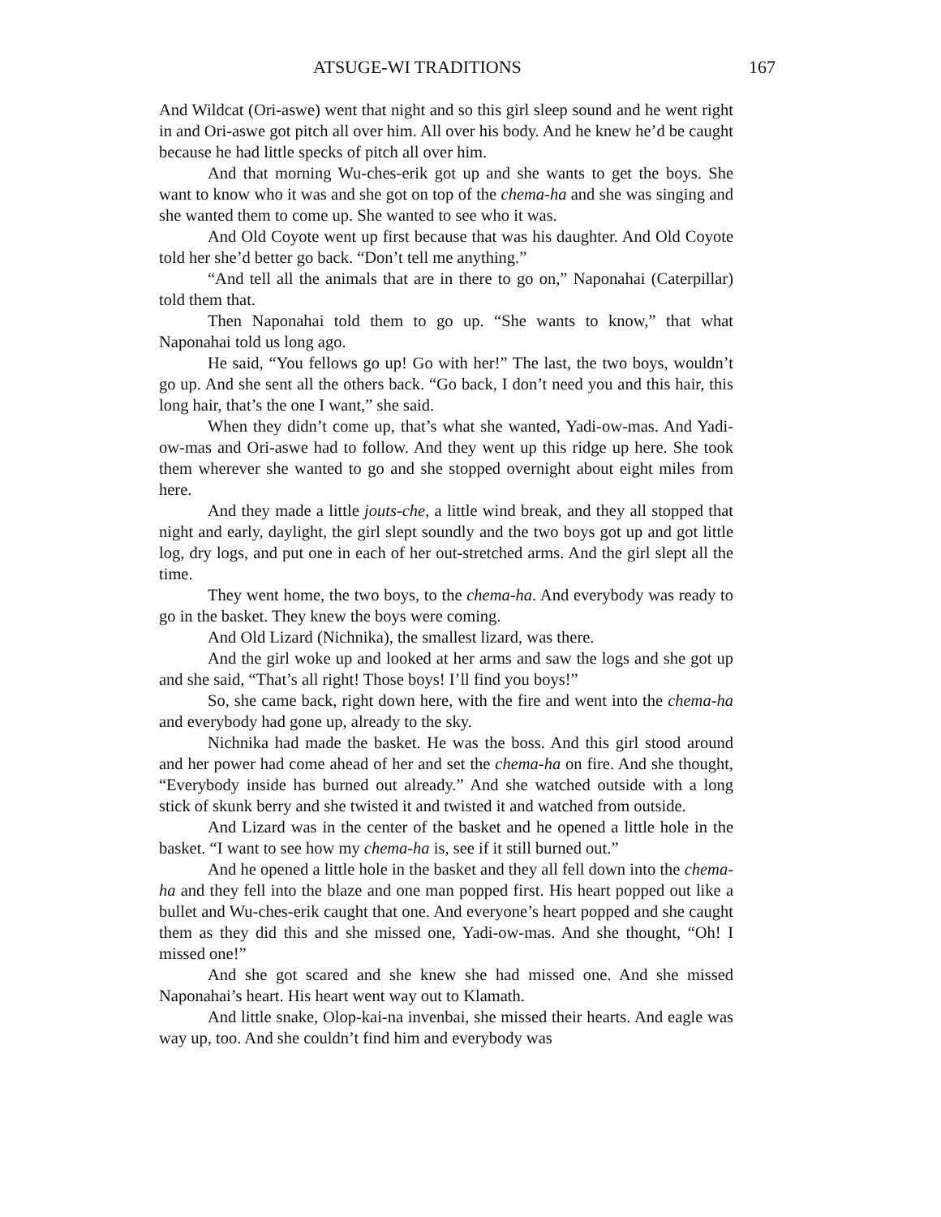ATSUGE-WI TRADITIONS 167
And Wildcat (Ori-aswe) went that night and so this girl sleep sound and he went right in and Ori-aswe got pitch all over him. All over his body. And he knew he’d be caught because he had little specks of pitch all over him.
And that morning Wu-ches-erik got up and she wants to get the boys. She want to know who it was and she got on top of the chema-ha and she was singing and she wanted them to come up. She wanted to see who it was.
And Old Coyote went up first because that was his daughter. And Old Coyote told her she’d better go back. “Don’t tell me anything.”
“And tell all the animals that are in there to go on,” Naponahai (Caterpillar) told them that.
Then Naponahai told them to go up. “She wants to know,” that what Naponahai told us long ago.
He said, “You fellows go up! Go with her!” The last, the two boys, wouldn’t go up. And she sent all the others back. “Go back, I don’t need you and this hair, this long hair, that’s the one I want,” she said.
When they didn’t come up, that’s what she wanted, Yadi-ow-mas. And Yadi-ow-mas and Ori-aswe had to follow. And they went up this ridge up here. She took them wherever she wanted to go and she stopped overnight about eight miles from here.
And they made a little jouts-che, a little wind break, and they all stopped that night and early, daylight, the girl slept soundly and the two boys got up and got little log, dry logs, and put one in each of her out-stretched arms. And the girl slept all the time.
They went home, the two boys, to the chema-ha. And everybody was ready to go in the basket. They knew the boys were coming.
And Old Lizard (Nichnika), the smallest lizard, was there.
And the girl woke up and looked at her arms and saw the logs and she got up and she said, “That’s all right! Those boys! I’ll find you boys!”
So, she came back, right down here, with the fire and went into the chema-ha and everybody had gone up, already to the sky.
Nichnika had made the basket. He was the boss. And this girl stood around and her power had come ahead of her and set the chema-ha on fire. And she thought, “Everybody inside has burned out already.” And she watched outside with a long stick of skunk berry and she twisted it and twisted it and watched from outside.
And Lizard was in the center of the basket and he opened a little hole in the basket. “I want to see how my chema-ha is, see if it still burned out.”
And he opened a little hole in the basket and they all fell down into the chema-ha and they fell into the blaze and one man popped first. His heart popped out like a bullet and Wu-ches-erik caught that one. And everyone’s heart popped and she caught them as they did this and she missed one, Yadi-ow-mas. And she thought, “Oh! I missed one!”
And she got scared and she knew she had missed one. And she missed Naponahai’s heart. His heart went way out to Klamath.
And little snake, Olop-kai-na invenbai, she missed their hearts. And eagle was way up, too. And she couldn’t find him and everybody was